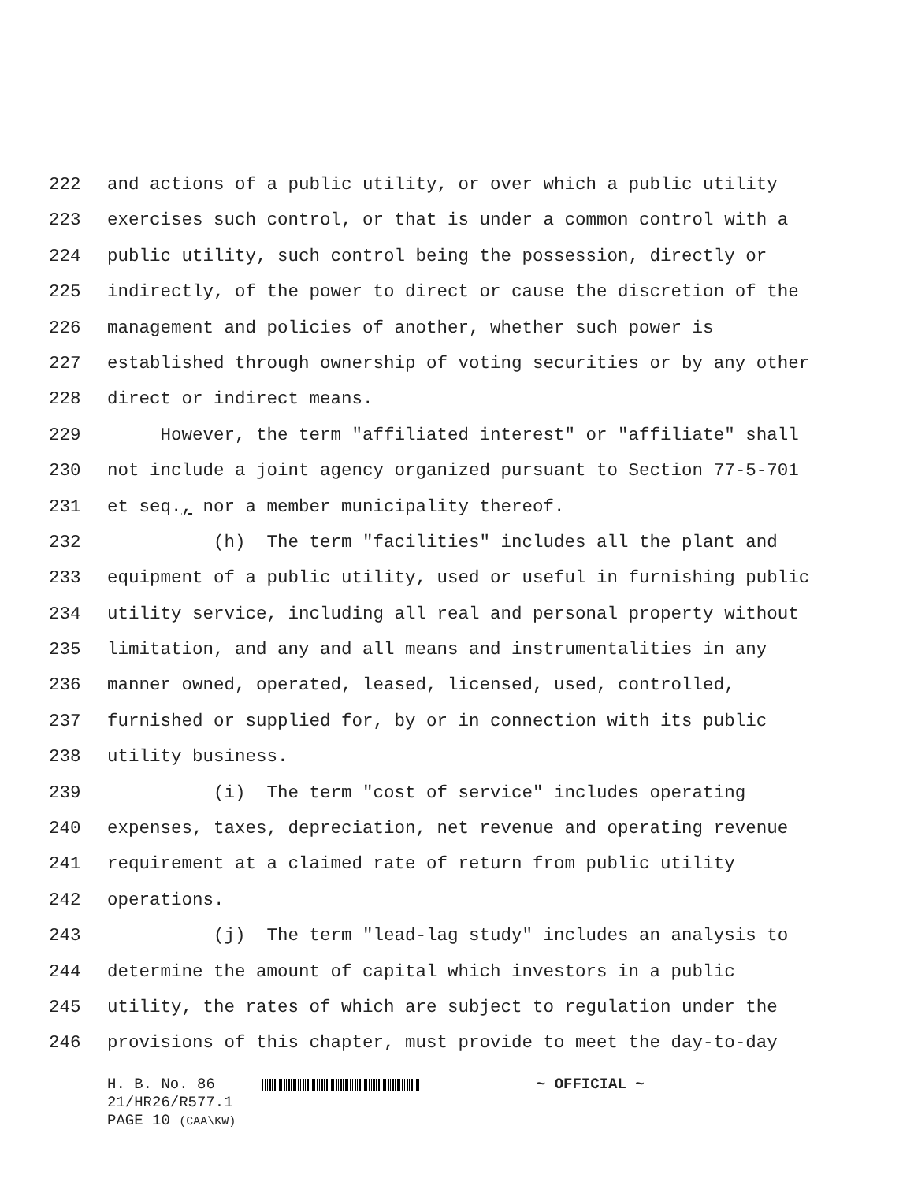222 and actions of a public utility, or over which a public utility
223 exercises such control, or that is under a common control with a
224 public utility, such control being the possession, directly or
225 indirectly, of the power to direct or cause the discretion of the
226 management and policies of another, whether such power is
227 established through ownership of voting securities or by any other
228 direct or indirect means.
229 However, the term "affiliated interest" or "affiliate" shall
230 not include a joint agency organized pursuant to Section 77-5-701
231 et seq., nor a member municipality thereof.
232 (h) The term "facilities" includes all the plant and
233 equipment of a public utility, used or useful in furnishing public
234 utility service, including all real and personal property without
235 limitation, and any and all means and instrumentalities in any
236 manner owned, operated, leased, licensed, used, controlled,
237 furnished or supplied for, by or in connection with its public
238 utility business.
239 (i) The term "cost of service" includes operating
240 expenses, taxes, depreciation, net revenue and operating revenue
241 requirement at a claimed rate of return from public utility
242 operations.
243 (j) The term "lead-lag study" includes an analysis to
244 determine the amount of capital which investors in a public
245 utility, the rates of which are subject to regulation under the
246 provisions of this chapter, must provide to meet the day-to-day
H. B. No. 86 ~ OFFICIAL ~
21/HR26/R577.1
PAGE 10 (CAA\KW)